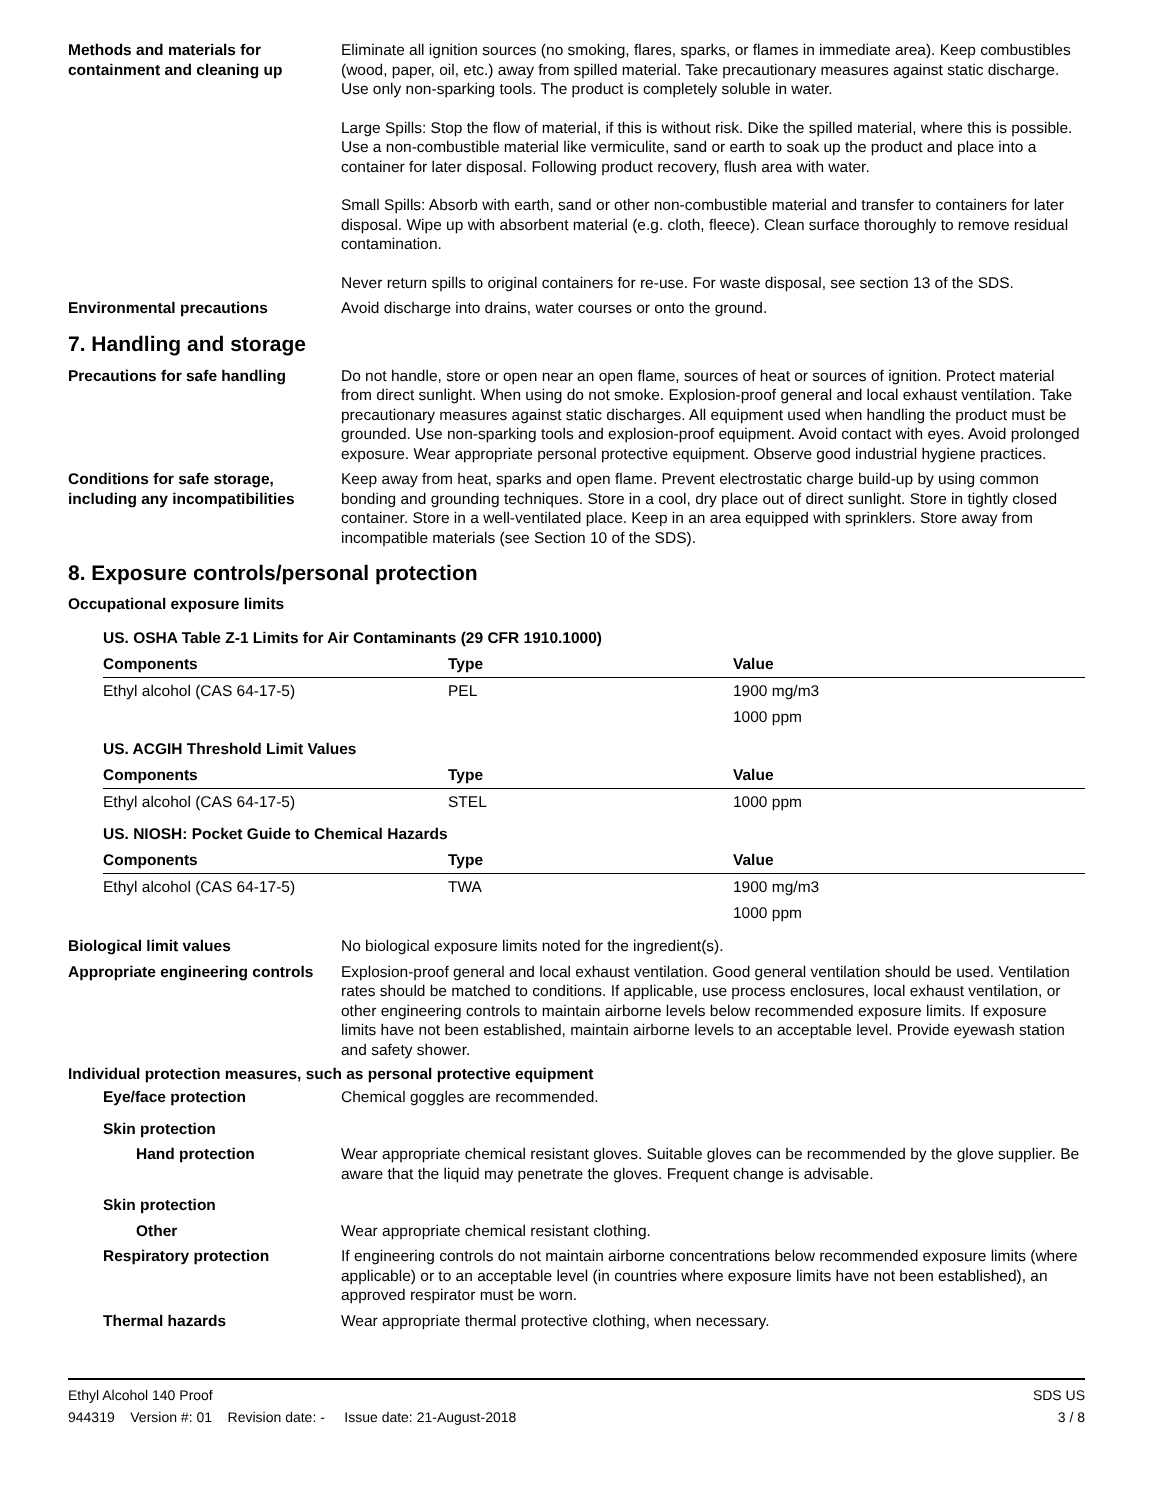Methods and materials for containment and cleaning up
Eliminate all ignition sources (no smoking, flares, sparks, or flames in immediate area). Keep combustibles (wood, paper, oil, etc.) away from spilled material. Take precautionary measures against static discharge. Use only non-sparking tools. The product is completely soluble in water.
Large Spills: Stop the flow of material, if this is without risk. Dike the spilled material, where this is possible. Use a non-combustible material like vermiculite, sand or earth to soak up the product and place into a container for later disposal. Following product recovery, flush area with water.
Small Spills: Absorb with earth, sand or other non-combustible material and transfer to containers for later disposal. Wipe up with absorbent material (e.g. cloth, fleece). Clean surface thoroughly to remove residual contamination.
Never return spills to original containers for re-use. For waste disposal, see section 13 of the SDS.
Environmental precautions Avoid discharge into drains, water courses or onto the ground.
7. Handling and storage
Precautions for safe handling Do not handle, store or open near an open flame, sources of heat or sources of ignition. Protect material from direct sunlight. When using do not smoke. Explosion-proof general and local exhaust ventilation. Take precautionary measures against static discharges. All equipment used when handling the product must be grounded. Use non-sparking tools and explosion-proof equipment. Avoid contact with eyes. Avoid prolonged exposure. Wear appropriate personal protective equipment. Observe good industrial hygiene practices.
Conditions for safe storage, including any incompatibilities
Keep away from heat, sparks and open flame. Prevent electrostatic charge build-up by using common bonding and grounding techniques. Store in a cool, dry place out of direct sunlight. Store in tightly closed container. Store in a well-ventilated place. Keep in an area equipped with sprinklers. Store away from incompatible materials (see Section 10 of the SDS).
8. Exposure controls/personal protection
Occupational exposure limits
| US. OSHA Table Z-1 Limits for Air Contaminants (29 CFR 1910.1000) | | |
| Components | Type | Value |
| Ethyl alcohol (CAS 64-17-5) | PEL | 1900 mg/m3 |
| | | 1000 ppm |
| US. ACGIH Threshold Limit Values | | |
| Components | Type | Value |
| Ethyl alcohol (CAS 64-17-5) | STEL | 1000 ppm |
| US. NIOSH: Pocket Guide to Chemical Hazards | | |
| Components | Type | Value |
| Ethyl alcohol (CAS 64-17-5) | TWA | 1900 mg/m3 |
| | | 1000 ppm |
Biological limit values No biological exposure limits noted for the ingredient(s).
Appropriate engineering controls
Explosion-proof general and local exhaust ventilation. Good general ventilation should be used. Ventilation rates should be matched to conditions. If applicable, use process enclosures, local exhaust ventilation, or other engineering controls to maintain airborne levels below recommended exposure limits. If exposure limits have not been established, maintain airborne levels to an acceptable level. Provide eyewash station and safety shower.
Individual protection measures, such as personal protective equipment
Eye/face protection Chemical goggles are recommended.
Skin protection
Hand protection Wear appropriate chemical resistant gloves. Suitable gloves can be recommended by the glove supplier. Be aware that the liquid may penetrate the gloves. Frequent change is advisable.
Skin protection
Other Wear appropriate chemical resistant clothing.
Respiratory protection If engineering controls do not maintain airborne concentrations below recommended exposure limits (where applicable) or to an acceptable level (in countries where exposure limits have not been established), an approved respirator must be worn.
Thermal hazards Wear appropriate thermal protective clothing, when necessary.
Ethyl Alcohol 140 Proof
944319 Version #: 01 Revision date: - Issue date: 21-August-2018
SDS US
3 / 8